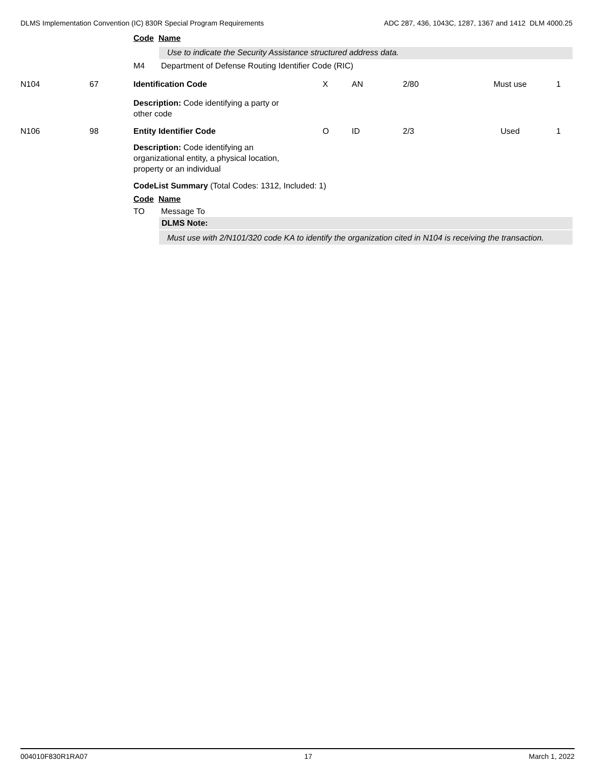DLMS Implementation Convention (IC) 830R Special Program Requirements ADC 287, 436, 1043C, 1287, 1367 and 1412 DLM 4000.25
Code Name
Use to indicate the Security Assistance structured address data.
M4 Department of Defense Routing Identifier Code (RIC)
| N104 | 67 | Identification Code | X | AN | 2/80 | Must use | 1 |
| | | Description: Code identifying a party or other code | | | | | |
| N106 | 98 | Entity Identifier Code | O | ID | 2/3 | Used | 1 |
| | | Description: Code identifying an organizational entity, a physical location, property or an individual | | | | | |
CodeList Summary (Total Codes: 1312, Included: 1)
Code Name
TO Message To
DLMS Note:
Must use with 2/N101/320 code KA to identify the organization cited in N104 is receiving the transaction.
004010F830R1RA07 17 March 1, 2022